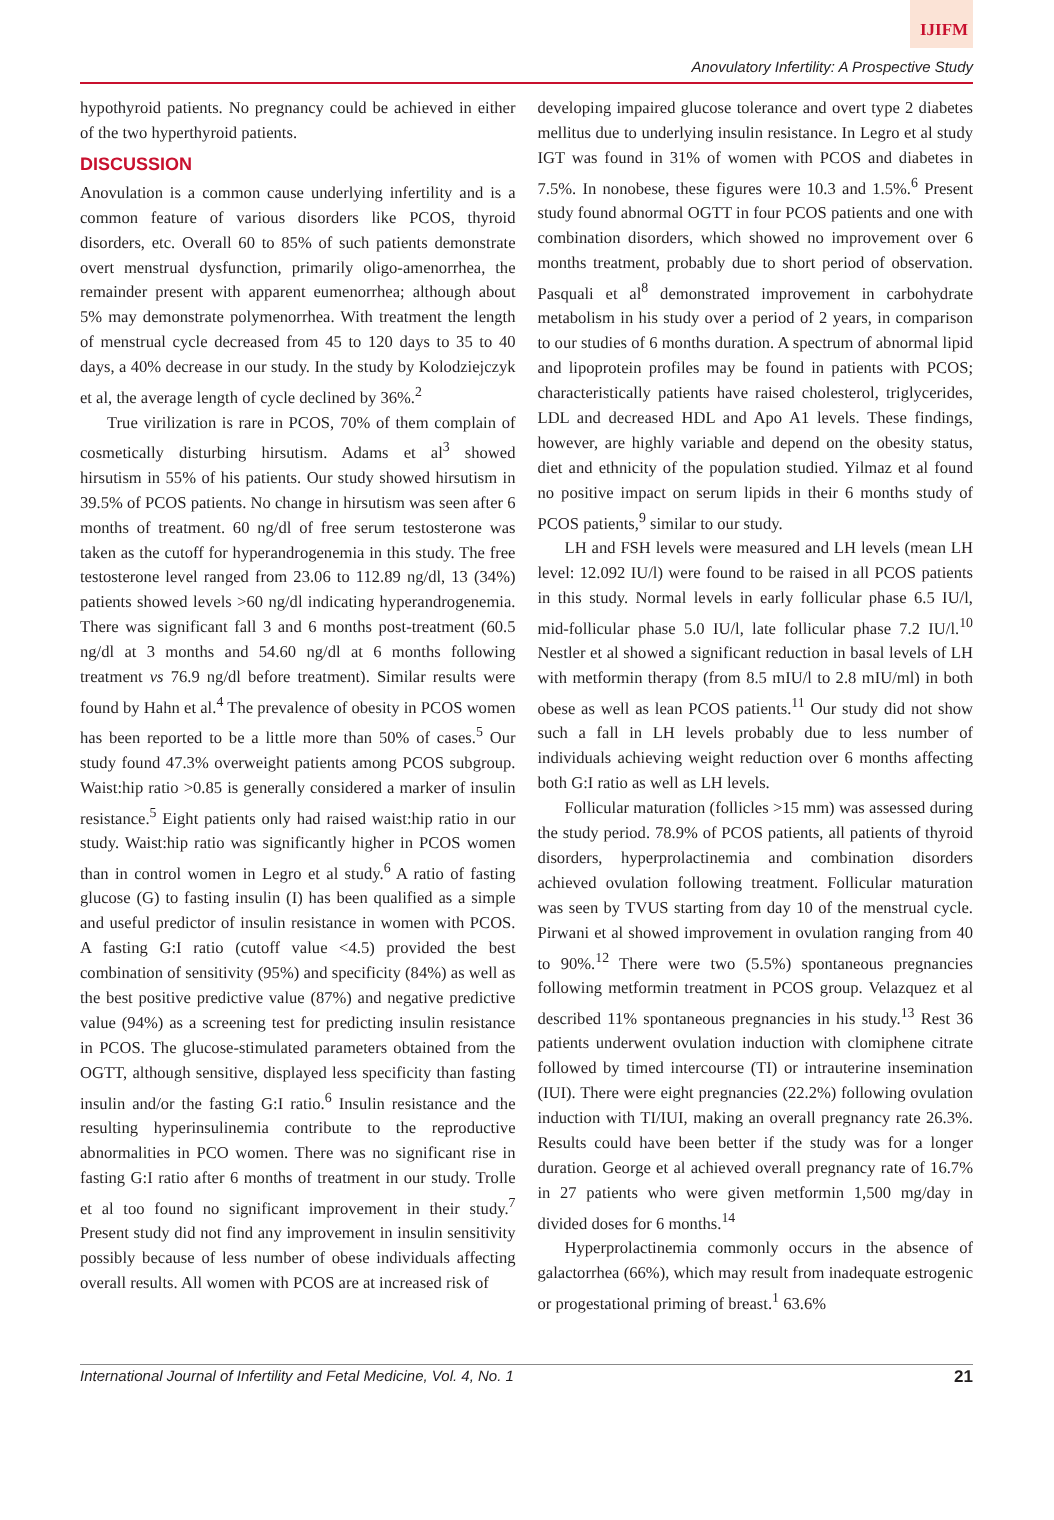IJIFM
Anovulatory Infertility: A Prospective Study
hypothyroid patients. No pregnancy could be achieved in either of the two hyperthyroid patients.
DISCUSSION
Anovulation is a common cause underlying infertility and is a common feature of various disorders like PCOS, thyroid disorders, etc. Overall 60 to 85% of such patients demonstrate overt menstrual dysfunction, primarily oligo-amenorrhea, the remainder present with apparent eumenorrhea; although about 5% may demonstrate polymenorrhea. With treatment the length of menstrual cycle decreased from 45 to 120 days to 35 to 40 days, a 40% decrease in our study. In the study by Kolodziejczyk et al, the average length of cycle declined by 36%.<sup>2</sup>
True virilization is rare in PCOS, 70% of them complain of cosmetically disturbing hirsutism. Adams et al<sup>3</sup> showed hirsutism in 55% of his patients. Our study showed hirsutism in 39.5% of PCOS patients. No change in hirsutism was seen after 6 months of treatment. 60 ng/dl of free serum testosterone was taken as the cutoff for hyperandrogenemia in this study. The free testosterone level ranged from 23.06 to 112.89 ng/dl, 13 (34%) patients showed levels >60 ng/dl indicating hyperandrogenemia. There was significant fall 3 and 6 months post-treatment (60.5 ng/dl at 3 months and 54.60 ng/dl at 6 months following treatment vs 76.9 ng/dl before treatment). Similar results were found by Hahn et al.<sup>4</sup> The prevalence of obesity in PCOS women has been reported to be a little more than 50% of cases.<sup>5</sup> Our study found 47.3% overweight patients among PCOS subgroup. Waist:hip ratio >0.85 is generally considered a marker of insulin resistance.<sup>5</sup> Eight patients only had raised waist:hip ratio in our study. Waist:hip ratio was significantly higher in PCOS women than in control women in Legro et al study.<sup>6</sup> A ratio of fasting glucose (G) to fasting insulin (I) has been qualified as a simple and useful predictor of insulin resistance in women with PCOS. A fasting G:I ratio (cutoff value <4.5) provided the best combination of sensitivity (95%) and specificity (84%) as well as the best positive predictive value (87%) and negative predictive value (94%) as a screening test for predicting insulin resistance in PCOS. The glucose-stimulated parameters obtained from the OGTT, although sensitive, displayed less specificity than fasting insulin and/or the fasting G:I ratio.<sup>6</sup> Insulin resistance and the resulting hyperinsulinemia contribute to the reproductive abnormalities in PCO women. There was no significant rise in fasting G:I ratio after 6 months of treatment in our study. Trolle et al too found no significant improvement in their study.<sup>7</sup> Present study did not find any improvement in insulin sensitivity possibly because of less number of obese individuals affecting overall results. All women with PCOS are at increased risk of
developing impaired glucose tolerance and overt type 2 diabetes mellitus due to underlying insulin resistance. In Legro et al study IGT was found in 31% of women with PCOS and diabetes in 7.5%. In nonobese, these figures were 10.3 and 1.5%.<sup>6</sup> Present study found abnormal OGTT in four PCOS patients and one with combination disorders, which showed no improvement over 6 months treatment, probably due to short period of observation. Pasquali et al<sup>8</sup> demonstrated improvement in carbohydrate metabolism in his study over a period of 2 years, in comparison to our studies of 6 months duration. A spectrum of abnormal lipid and lipoprotein profiles may be found in patients with PCOS; characteristically patients have raised cholesterol, triglycerides, LDL and decreased HDL and Apo A1 levels. These findings, however, are highly variable and depend on the obesity status, diet and ethnicity of the population studied. Yilmaz et al found no positive impact on serum lipids in their 6 months study of PCOS patients,<sup>9</sup> similar to our study.
LH and FSH levels were measured and LH levels (mean LH level: 12.092 IU/l) were found to be raised in all PCOS patients in this study. Normal levels in early follicular phase 6.5 IU/l, mid-follicular phase 5.0 IU/l, late follicular phase 7.2 IU/l.<sup>10</sup> Nestler et al showed a significant reduction in basal levels of LH with metformin therapy (from 8.5 mIU/l to 2.8 mIU/ml) in both obese as well as lean PCOS patients.<sup>11</sup> Our study did not show such a fall in LH levels probably due to less number of individuals achieving weight reduction over 6 months affecting both G:I ratio as well as LH levels.
Follicular maturation (follicles >15 mm) was assessed during the study period. 78.9% of PCOS patients, all patients of thyroid disorders, hyperprolactinemia and combination disorders achieved ovulation following treatment. Follicular maturation was seen by TVUS starting from day 10 of the menstrual cycle. Pirwani et al showed improvement in ovulation ranging from 40 to 90%.<sup>12</sup> There were two (5.5%) spontaneous pregnancies following metformin treatment in PCOS group. Velazquez et al described 11% spontaneous pregnancies in his study.<sup>13</sup> Rest 36 patients underwent ovulation induction with clomiphene citrate followed by timed intercourse (TI) or intrauterine insemination (IUI). There were eight pregnancies (22.2%) following ovulation induction with TI/IUI, making an overall pregnancy rate 26.3%. Results could have been better if the study was for a longer duration. George et al achieved overall pregnancy rate of 16.7% in 27 patients who were given metformin 1,500 mg/day in divided doses for 6 months.<sup>14</sup>
Hyperprolactinemia commonly occurs in the absence of galactorrhea (66%), which may result from inadequate estrogenic or progestational priming of breast.<sup>1</sup> 63.6%
International Journal of Infertility and Fetal Medicine, Vol. 4, No. 1 21